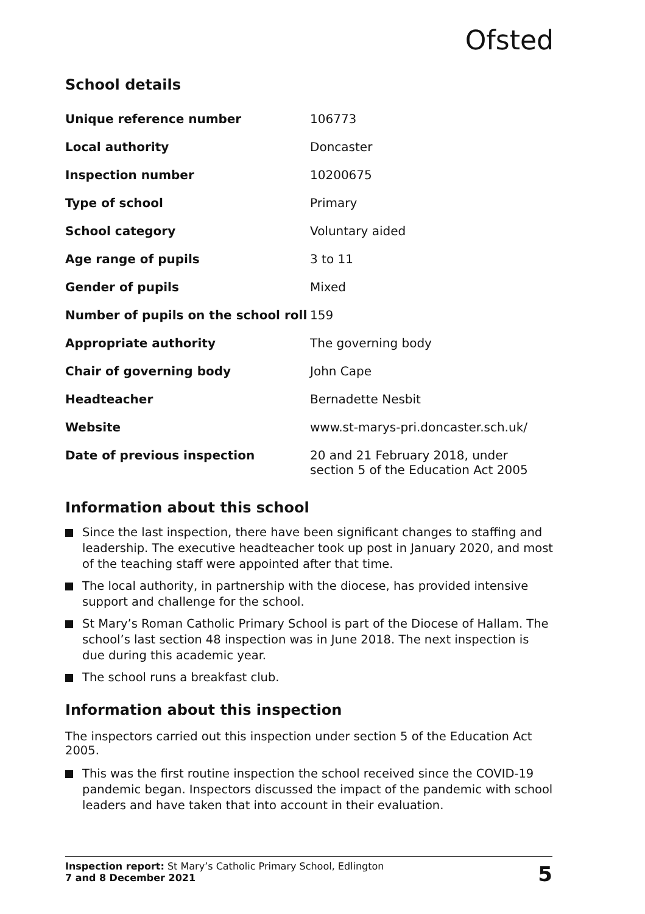Ofsted
School details
| Unique reference number | 106773 |
| Local authority | Doncaster |
| Inspection number | 10200675 |
| Type of school | Primary |
| School category | Voluntary aided |
| Age range of pupils | 3 to 11 |
| Gender of pupils | Mixed |
| Number of pupils on the school roll | 159 |
| Appropriate authority | The governing body |
| Chair of governing body | John Cape |
| Headteacher | Bernadette Nesbit |
| Website | www.st-marys-pri.doncaster.sch.uk/ |
| Date of previous inspection | 20 and 21 February 2018, under section 5 of the Education Act 2005 |
Information about this school
Since the last inspection, there have been significant changes to staffing and leadership. The executive headteacher took up post in January 2020, and most of the teaching staff were appointed after that time.
The local authority, in partnership with the diocese, has provided intensive support and challenge for the school.
St Mary’s Roman Catholic Primary School is part of the Diocese of Hallam. The school’s last section 48 inspection was in June 2018. The next inspection is due during this academic year.
The school runs a breakfast club.
Information about this inspection
The inspectors carried out this inspection under section 5 of the Education Act 2005.
This was the first routine inspection the school received since the COVID-19 pandemic began. Inspectors discussed the impact of the pandemic with school leaders and have taken that into account in their evaluation.
Inspection report: St Mary’s Catholic Primary School, Edlington
7 and 8 December 2021
5